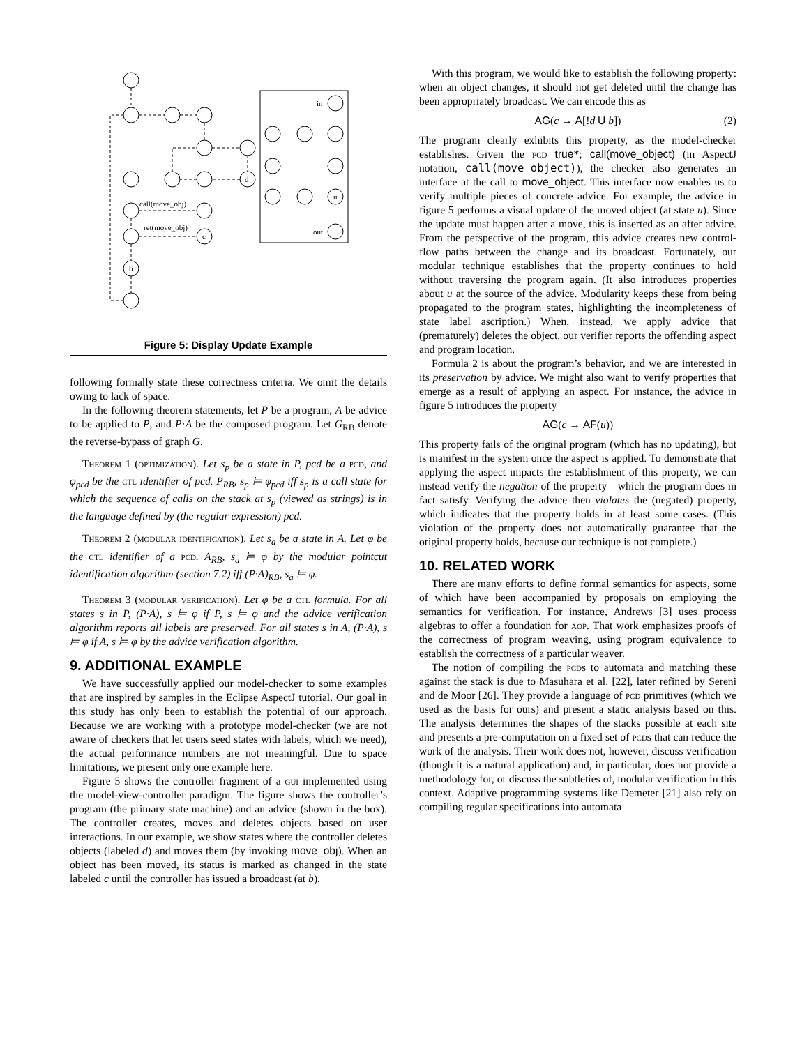in
out
d
u
c
b
call(move_obj)
ret(move_obj)
Figure 5: Display Update Example
following formally state these correctness criteria. We omit the details owing to lack of space.
In the following theorem statements, let P be a program, A be advice to be applied to P, and P·A be the composed program. Let G<sub>RB</sub> denote the reverse-bypass of graph G.
Theorem 1 (optimization). Let s<sub>p</sub> be a state in P, pcd be a pcd, and φ<sub>pcd</sub> be the ctl identifier of pcd. P<sub>RB</sub>, s<sub>p</sub> ⊨ φ<sub>pcd</sub> iff s<sub>p</sub> is a call state for which the sequence of calls on the stack at s<sub>p</sub> (viewed as strings) is in the language defined by (the regular expression) pcd.
Theorem 2 (modular identification). Let s<sub>a</sub> be a state in A. Let φ be the ctl identifier of a pcd. A<sub>RB</sub>, s<sub>a</sub> ⊨ φ by the modular pointcut identification algorithm (section 7.2) iff (P·A)<sub>RB</sub>, s<sub>a</sub> ⊨ φ.
Theorem 3 (modular verification). Let φ be a ctl formula. For all states s in P, (P·A), s ⊨ φ if P, s ⊨ φ and the advice verification algorithm reports all labels are preserved. For all states s in A, (P·A), s ⊨ φ if A, s ⊨ φ by the advice verification algorithm.
9. ADDITIONAL EXAMPLE
We have successfully applied our model-checker to some examples that are inspired by samples in the Eclipse AspectJ tutorial. Our goal in this study has only been to establish the potential of our approach. Because we are working with a prototype model-checker (we are not aware of checkers that let users seed states with labels, which we need), the actual performance numbers are not meaningful. Due to space limitations, we present only one example here.
Figure 5 shows the controller fragment of a gui implemented using the model-view-controller paradigm. The figure shows the controller’s program (the primary state machine) and an advice (shown in the box). The controller creates, moves and deletes objects based on user interactions. In our example, we show states where the controller deletes objects (labeled d) and moves them (by invoking move_obj). When an object has been moved, its status is marked as changed in the state labeled c until the controller has issued a broadcast (at b).
With this program, we would like to establish the following property: when an object changes, it should not get deleted until the change has been appropriately broadcast. We can encode this as
AG(c → A[!d U b]) (2)
The program clearly exhibits this property, as the model-checker establishes. Given the pcd true*; call(move_object) (in AspectJ notation, call(move_object)), the checker also generates an interface at the call to move_object. This interface now enables us to verify multiple pieces of concrete advice. For example, the advice in figure 5 performs a visual update of the moved object (at state u). Since the update must happen after a move, this is inserted as an after advice. From the perspective of the program, this advice creates new control-flow paths between the change and its broadcast. Fortunately, our modular technique establishes that the property continues to hold without traversing the program again. (It also introduces properties about u at the source of the advice. Modularity keeps these from being propagated to the program states, highlighting the incompleteness of state label ascription.) When, instead, we apply advice that (prematurely) deletes the object, our verifier reports the offending aspect and program location.
Formula 2 is about the program’s behavior, and we are interested in its preservation by advice. We might also want to verify properties that emerge as a result of applying an aspect. For instance, the advice in figure 5 introduces the property
AG(c → AF(u))
This property fails of the original program (which has no updating), but is manifest in the system once the aspect is applied. To demonstrate that applying the aspect impacts the establishment of this property, we can instead verify the negation of the property—which the program does in fact satisfy. Verifying the advice then violates the (negated) property, which indicates that the property holds in at least some cases. (This violation of the property does not automatically guarantee that the original property holds, because our technique is not complete.)
10. RELATED WORK
There are many efforts to define formal semantics for aspects, some of which have been accompanied by proposals on employing the semantics for verification. For instance, Andrews [3] uses process algebras to offer a foundation for aop. That work emphasizes proofs of the correctness of program weaving, using program equivalence to establish the correctness of a particular weaver.
The notion of compiling the pcds to automata and matching these against the stack is due to Masuhara et al. [22], later refined by Sereni and de Moor [26]. They provide a language of pcd primitives (which we used as the basis for ours) and present a static analysis based on this. The analysis determines the shapes of the stacks possible at each site and presents a pre-computation on a fixed set of pcds that can reduce the work of the analysis. Their work does not, however, discuss verification (though it is a natural application) and, in particular, does not provide a methodology for, or discuss the subtleties of, modular verification in this context. Adaptive programming systems like Demeter [21] also rely on compiling regular specifications into automata